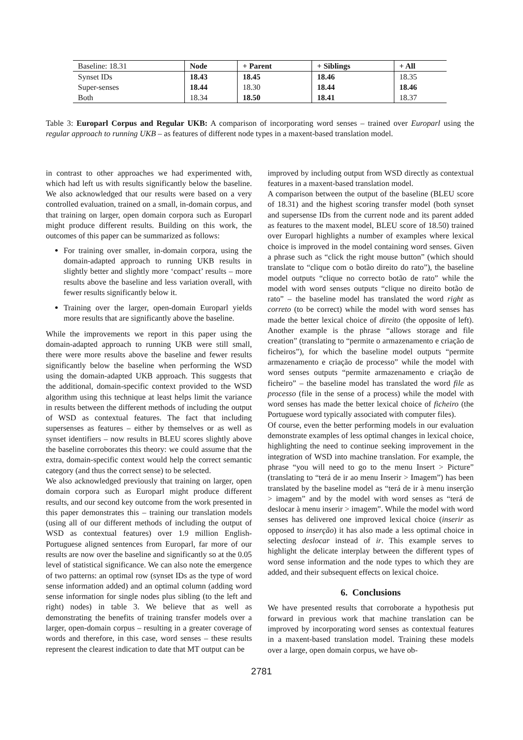| Baseline: 18.31 | Node | + Parent | + Siblings | + All |
| --- | --- | --- | --- | --- |
| Synset IDs | 18.43 | 18.45 | 18.46 | 18.35 |
| Super-senses | 18.44 | 18.30 | 18.44 | 18.46 |
| Both | 18.34 | 18.50 | 18.41 | 18.37 |
Table 3: Europarl Corpus and Regular UKB: A comparison of incorporating word senses – trained over Europarl using the regular approach to running UKB – as features of different node types in a maxent-based translation model.
in contrast to other approaches we had experimented with, which had left us with results significantly below the baseline. We also acknowledged that our results were based on a very controlled evaluation, trained on a small, in-domain corpus, and that training on larger, open domain corpora such as Europarl might produce different results. Building on this work, the outcomes of this paper can be summarized as follows:
For training over smaller, in-domain corpora, using the domain-adapted approach to running UKB results in slightly better and slightly more ‘compact’ results – more results above the baseline and less variation overall, with fewer results significantly below it.
Training over the larger, open-domain Europarl yields more results that are significantly above the baseline.
While the improvements we report in this paper using the domain-adapted approach to running UKB were still small, there were more results above the baseline and fewer results significantly below the baseline when performing the WSD using the domain-adapted UKB approach. This suggests that the additional, domain-specific context provided to the WSD algorithm using this technique at least helps limit the variance in results between the different methods of including the output of WSD as contextual features. The fact that including supersenses as features – either by themselves or as well as synset identifiers – now results in BLEU scores slightly above the baseline corroborates this theory: we could assume that the extra, domain-specific context would help the correct semantic category (and thus the correct sense) to be selected.
We also acknowledged previously that training on larger, open domain corpora such as Europarl might produce different results, and our second key outcome from the work presented in this paper demonstrates this – training our translation models (using all of our different methods of including the output of WSD as contextual features) over 1.9 million English-Portuguese aligned sentences from Europarl, far more of our results are now over the baseline and significantly so at the 0.05 level of statistical significance. We can also note the emergence of two patterns: an optimal row (synset IDs as the type of word sense information added) and an optimal column (adding word sense information for single nodes plus sibling (to the left and right) nodes) in table 3. We believe that as well as demonstrating the benefits of training transfer models over a larger, open-domain corpus – resulting in a greater coverage of words and therefore, in this case, word senses – these results represent the clearest indication to date that MT output can be
improved by including output from WSD directly as contextual features in a maxent-based translation model.
A comparison between the output of the baseline (BLEU score of 18.31) and the highest scoring transfer model (both synset and supersense IDs from the current node and its parent added as features to the maxent model, BLEU score of 18.50) trained over Europarl highlights a number of examples where lexical choice is improved in the model containing word senses. Given a phrase such as “click the right mouse button” (which should translate to “clique com o botão direito do rato”), the baseline model outputs “clique no correcto botão de rato” while the model with word senses outputs “clique no direito botão de rato” – the baseline model has translated the word right as correto (to be correct) while the model with word senses has made the better lexical choice of direito (the opposite of left). Another example is the phrase “allows storage and file creation” (translating to “permite o armazenamento e criação de ficheiros”), for which the baseline model outputs “permite armazenamento e criação de processo” while the model with word senses outputs “permite armazenamento e criação de ficheiro” – the baseline model has translated the word file as processo (file in the sense of a process) while the model with word senses has made the better lexical choice of ficheiro (the Portuguese word typically associated with computer files).
Of course, even the better performing models in our evaluation demonstrate examples of less optimal changes in lexical choice, highlighting the need to continue seeking improvement in the integration of WSD into machine translation. For example, the phrase “you will need to go to the menu Insert > Picture” (translating to “terá de ir ao menu Inserir > Imagem”) has been translated by the baseline model as “terá de ir à menu inserção > imagem” and by the model with word senses as “terá de deslocar à menu inserir > imagem”. While the model with word senses has delivered one improved lexical choice (inserir as opposed to inserção) it has also made a less optimal choice in selecting deslocar instead of ir. This example serves to highlight the delicate interplay between the different types of word sense information and the node types to which they are added, and their subsequent effects on lexical choice.
6. Conclusions
We have presented results that corroborate a hypothesis put forward in previous work that machine translation can be improved by incorporating word senses as contextual features in a maxent-based translation model. Training these models over a large, open domain corpus, we have ob-
2781